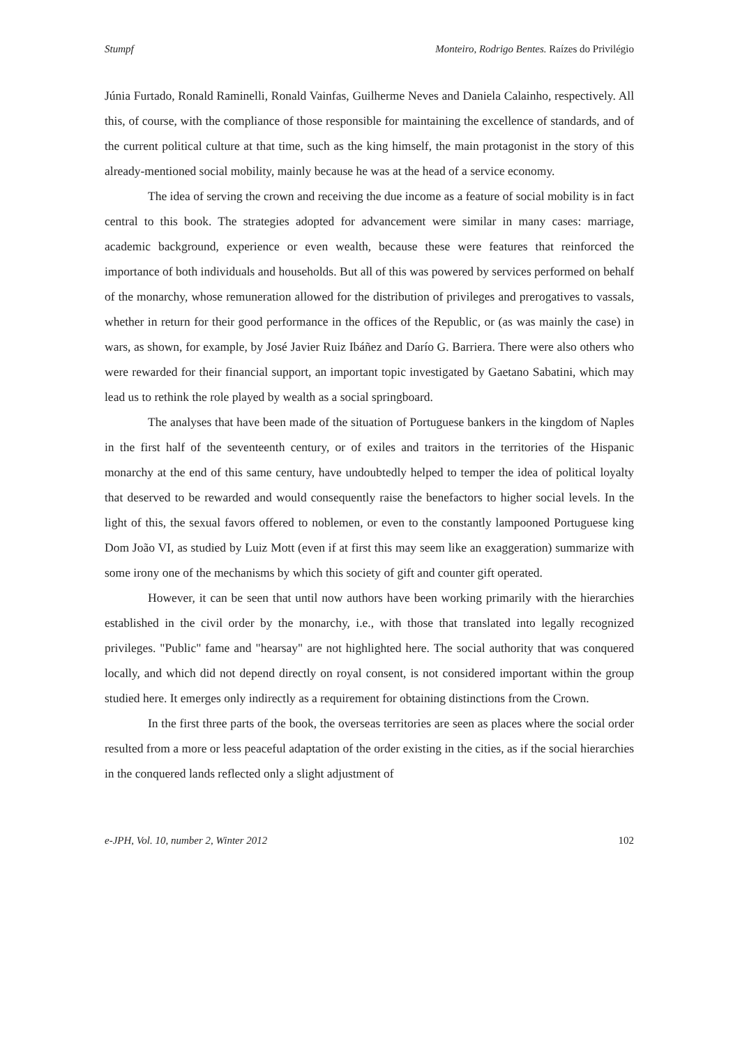Stumpf Monteiro, Rodrigo Bentes. Raízes do Privilégio
Júnia Furtado, Ronald Raminelli, Ronald Vainfas, Guilherme Neves and Daniela Calainho, respectively. All this, of course, with the compliance of those responsible for maintaining the excellence of standards, and of the current political culture at that time, such as the king himself, the main protagonist in the story of this already-mentioned social mobility, mainly because he was at the head of a service economy.
The idea of serving the crown and receiving the due income as a feature of social mobility is in fact central to this book. The strategies adopted for advancement were similar in many cases: marriage, academic background, experience or even wealth, because these were features that reinforced the importance of both individuals and households. But all of this was powered by services performed on behalf of the monarchy, whose remuneration allowed for the distribution of privileges and prerogatives to vassals, whether in return for their good performance in the offices of the Republic, or (as was mainly the case) in wars, as shown, for example, by José Javier Ruiz Ibáñez and Darío G. Barriera. There were also others who were rewarded for their financial support, an important topic investigated by Gaetano Sabatini, which may lead us to rethink the role played by wealth as a social springboard.
The analyses that have been made of the situation of Portuguese bankers in the kingdom of Naples in the first half of the seventeenth century, or of exiles and traitors in the territories of the Hispanic monarchy at the end of this same century, have undoubtedly helped to temper the idea of political loyalty that deserved to be rewarded and would consequently raise the benefactors to higher social levels. In the light of this, the sexual favors offered to noblemen, or even to the constantly lampooned Portuguese king Dom João VI, as studied by Luiz Mott (even if at first this may seem like an exaggeration) summarize with some irony one of the mechanisms by which this society of gift and counter gift operated.
However, it can be seen that until now authors have been working primarily with the hierarchies established in the civil order by the monarchy, i.e., with those that translated into legally recognized privileges. "Public" fame and "hearsay" are not highlighted here. The social authority that was conquered locally, and which did not depend directly on royal consent, is not considered important within the group studied here. It emerges only indirectly as a requirement for obtaining distinctions from the Crown.
In the first three parts of the book, the overseas territories are seen as places where the social order resulted from a more or less peaceful adaptation of the order existing in the cities, as if the social hierarchies in the conquered lands reflected only a slight adjustment of
e-JPH, Vol. 10, number 2, Winter 2012 102